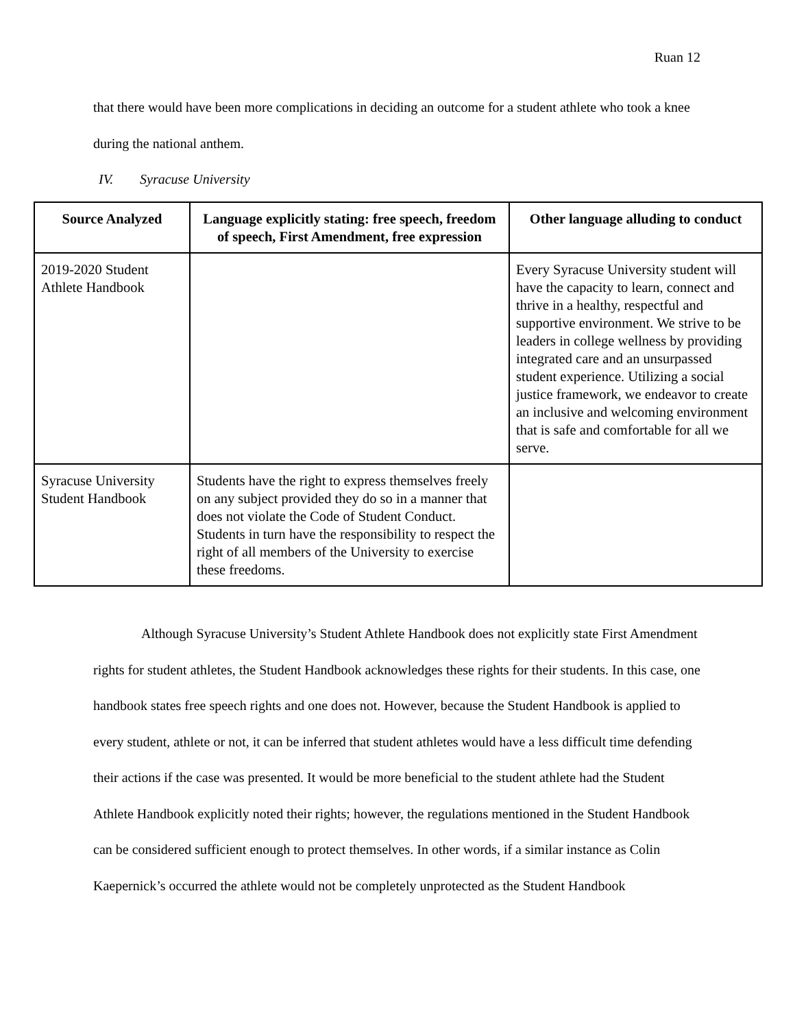Ruan 12
that there would have been more complications in deciding an outcome for a student athlete who took a knee during the national anthem.
IV. Syracuse University
| Source Analyzed | Language explicitly stating: free speech, freedom of speech, First Amendment, free expression | Other language alluding to conduct |
| --- | --- | --- |
| 2019-2020 Student Athlete Handbook | | Every Syracuse University student will have the capacity to learn, connect and thrive in a healthy, respectful and supportive environment. We strive to be leaders in college wellness by providing integrated care and an unsurpassed student experience. Utilizing a social justice framework, we endeavor to create an inclusive and welcoming environment that is safe and comfortable for all we serve. |
| Syracuse University Student Handbook | Students have the right to express themselves freely on any subject provided they do so in a manner that does not violate the Code of Student Conduct. Students in turn have the responsibility to respect the right of all members of the University to exercise these freedoms. | |
Although Syracuse University’s Student Athlete Handbook does not explicitly state First Amendment rights for student athletes, the Student Handbook acknowledges these rights for their students. In this case, one handbook states free speech rights and one does not. However, because the Student Handbook is applied to every student, athlete or not, it can be inferred that student athletes would have a less difficult time defending their actions if the case was presented. It would be more beneficial to the student athlete had the Student Athlete Handbook explicitly noted their rights; however, the regulations mentioned in the Student Handbook can be considered sufficient enough to protect themselves. In other words, if a similar instance as Colin Kaepernick’s occurred the athlete would not be completely unprotected as the Student Handbook